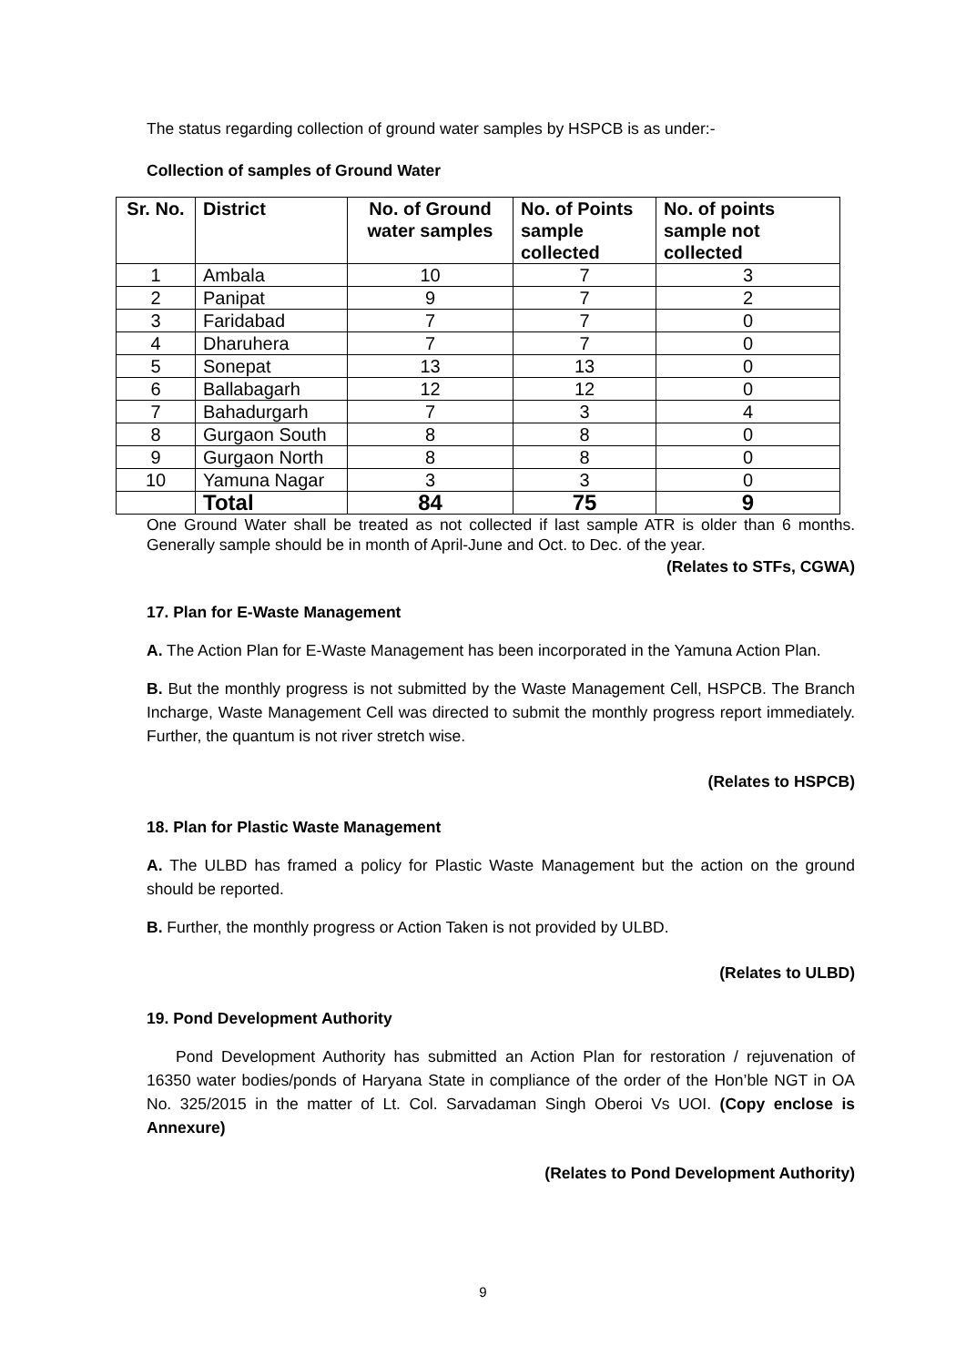The status regarding collection of ground water samples by HSPCB is as under:-
Collection of samples of Ground Water
| Sr. No. | District | No. of Ground water samples | No. of Points sample collected | No. of points sample not collected |
| --- | --- | --- | --- | --- |
| 1 | Ambala | 10 | 7 | 3 |
| 2 | Panipat | 9 | 7 | 2 |
| 3 | Faridabad | 7 | 7 | 0 |
| 4 | Dharuhera | 7 | 7 | 0 |
| 5 | Sonepat | 13 | 13 | 0 |
| 6 | Ballabagarh | 12 | 12 | 0 |
| 7 | Bahadurgarh | 7 | 3 | 4 |
| 8 | Gurgaon South | 8 | 8 | 0 |
| 9 | Gurgaon North | 8 | 8 | 0 |
| 10 | Yamuna Nagar | 3 | 3 | 0 |
| | Total | 84 | 75 | 9 |
One Ground Water shall be treated as not collected if last sample ATR is older than 6 months. Generally sample should be in month of April-June and Oct. to Dec. of the year.
(Relates to STFs, CGWA)
17. Plan for E-Waste Management
A. The Action Plan for E-Waste Management has been incorporated in the Yamuna Action Plan.
B. But the monthly progress is not submitted by the Waste Management Cell, HSPCB. The Branch Incharge, Waste Management Cell was directed to submit the monthly progress report immediately. Further, the quantum is not river stretch wise.
(Relates to HSPCB)
18. Plan for Plastic Waste Management
A. The ULBD has framed a policy for Plastic Waste Management but the action on the ground should be reported.
B. Further, the monthly progress or Action Taken is not provided by ULBD.
(Relates to ULBD)
19. Pond Development Authority
Pond Development Authority has submitted an Action Plan for restoration / rejuvenation of 16350 water bodies/ponds of Haryana State in compliance of the order of the Hon’ble NGT in OA No. 325/2015 in the matter of Lt. Col. Sarvadaman Singh Oberoi Vs UOI. (Copy enclose is Annexure)
(Relates to Pond Development Authority)
9